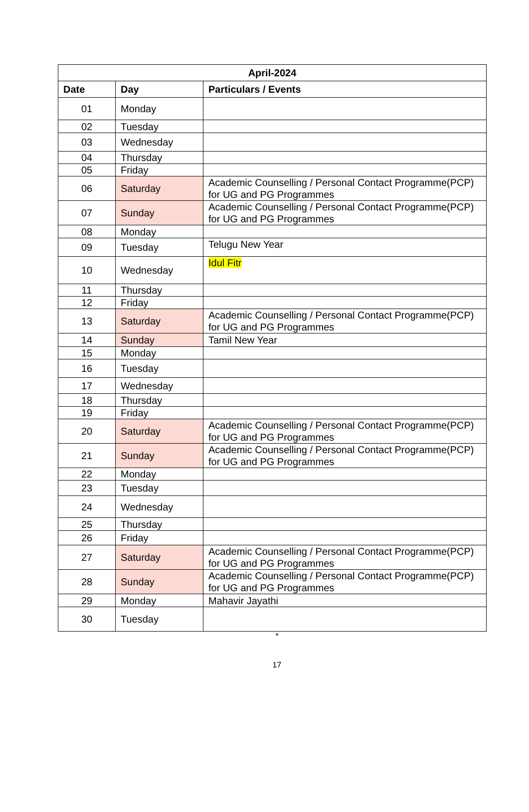| April-2024 | | |
| --- | --- | --- |
| Date | Day | Particulars / Events |
| 01 | Monday | |
| 02 | Tuesday | |
| 03 | Wednesday | |
| 04 | Thursday | |
| 05 | Friday | |
| 06 | Saturday | Academic Counselling / Personal Contact Programme(PCP) for UG and PG Programmes |
| 07 | Sunday | Academic Counselling / Personal Contact Programme(PCP) for UG and PG Programmes |
| 08 | Monday | |
| 09 | Tuesday | Telugu New Year |
| 10 | Wednesday | Idul Fitr |
| 11 | Thursday | |
| 12 | Friday | |
| 13 | Saturday | Academic Counselling / Personal Contact Programme(PCP) for UG and PG Programmes |
| 14 | Sunday | Tamil New Year |
| 15 | Monday | |
| 16 | Tuesday | |
| 17 | Wednesday | |
| 18 | Thursday | |
| 19 | Friday | |
| 20 | Saturday | Academic Counselling / Personal Contact Programme(PCP) for UG and PG Programmes |
| 21 | Sunday | Academic Counselling / Personal Contact Programme(PCP) for UG and PG Programmes |
| 22 | Monday | |
| 23 | Tuesday | |
| 24 | Wednesday | |
| 25 | Thursday | |
| 26 | Friday | |
| 27 | Saturday | Academic Counselling / Personal Contact Programme(PCP) for UG and PG Programmes |
| 28 | Sunday | Academic Counselling / Personal Contact Programme(PCP) for UG and PG Programmes |
| 29 | Monday | Mahavir Jayathi |
| 30 | Tuesday | |
*
17